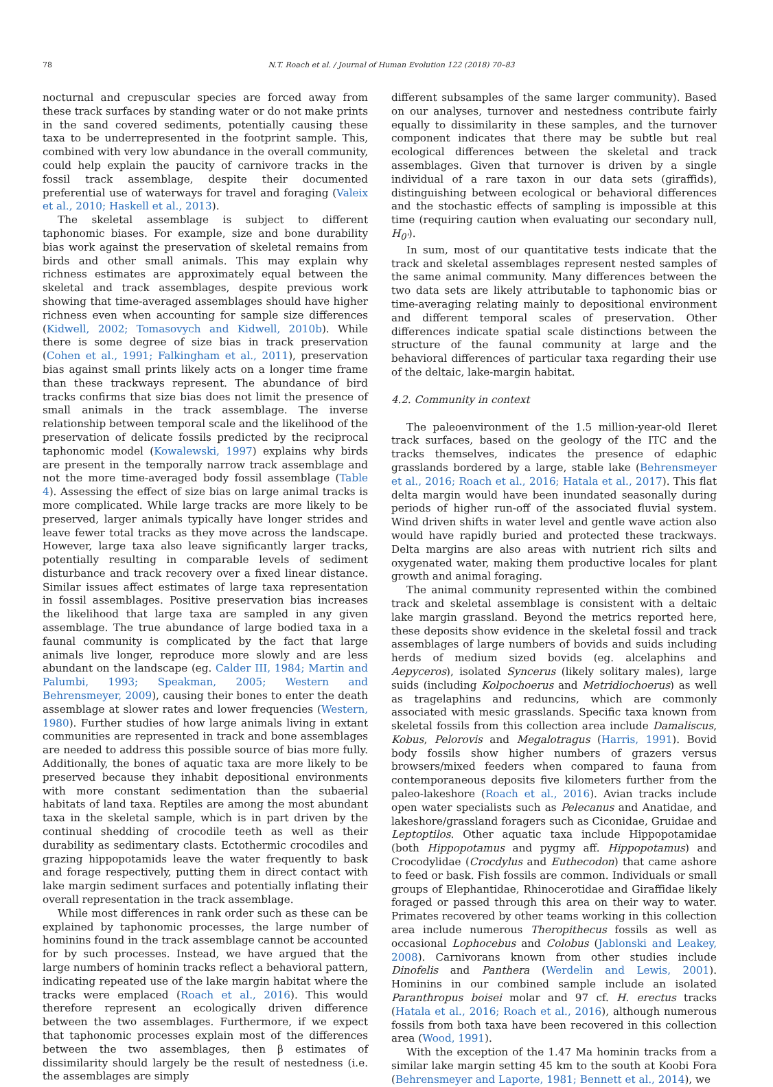78 N.T. Roach et al. / Journal of Human Evolution 122 (2018) 70–83
nocturnal and crepuscular species are forced away from these track surfaces by standing water or do not make prints in the sand covered sediments, potentially causing these taxa to be underrepresented in the footprint sample. This, combined with very low abundance in the overall community, could help explain the paucity of carnivore tracks in the fossil track assemblage, despite their documented preferential use of waterways for travel and foraging (Valeix et al., 2010; Haskell et al., 2013).
The skeletal assemblage is subject to different taphonomic biases. For example, size and bone durability bias work against the preservation of skeletal remains from birds and other small animals. This may explain why richness estimates are approximately equal between the skeletal and track assemblages, despite previous work showing that time-averaged assemblages should have higher richness even when accounting for sample size differences (Kidwell, 2002; Tomasovych and Kidwell, 2010b). While there is some degree of size bias in track preservation (Cohen et al., 1991; Falkingham et al., 2011), preservation bias against small prints likely acts on a longer time frame than these trackways represent. The abundance of bird tracks confirms that size bias does not limit the presence of small animals in the track assemblage. The inverse relationship between temporal scale and the likelihood of the preservation of delicate fossils predicted by the reciprocal taphonomic model (Kowalewski, 1997) explains why birds are present in the temporally narrow track assemblage and not the more time-averaged body fossil assemblage (Table 4). Assessing the effect of size bias on large animal tracks is more complicated. While large tracks are more likely to be preserved, larger animals typically have longer strides and leave fewer total tracks as they move across the landscape. However, large taxa also leave significantly larger tracks, potentially resulting in comparable levels of sediment disturbance and track recovery over a fixed linear distance. Similar issues affect estimates of large taxa representation in fossil assemblages. Positive preservation bias increases the likelihood that large taxa are sampled in any given assemblage. The true abundance of large bodied taxa in a faunal community is complicated by the fact that large animals live longer, reproduce more slowly and are less abundant on the landscape (eg. Calder III, 1984; Martin and Palumbi, 1993; Speakman, 2005; Western and Behrensmeyer, 2009), causing their bones to enter the death assemblage at slower rates and lower frequencies (Western, 1980). Further studies of how large animals living in extant communities are represented in track and bone assemblages are needed to address this possible source of bias more fully. Additionally, the bones of aquatic taxa are more likely to be preserved because they inhabit depositional environments with more constant sedimentation than the subaerial habitats of land taxa. Reptiles are among the most abundant taxa in the skeletal sample, which is in part driven by the continual shedding of crocodile teeth as well as their durability as sedimentary clasts. Ectothermic crocodiles and grazing hippopotamids leave the water frequently to bask and forage respectively, putting them in direct contact with lake margin sediment surfaces and potentially inflating their overall representation in the track assemblage.
While most differences in rank order such as these can be explained by taphonomic processes, the large number of hominins found in the track assemblage cannot be accounted for by such processes. Instead, we have argued that the large numbers of hominin tracks reflect a behavioral pattern, indicating repeated use of the lake margin habitat where the tracks were emplaced (Roach et al., 2016). This would therefore represent an ecologically driven difference between the two assemblages. Furthermore, if we expect that taphonomic processes explain most of the differences between the two assemblages, then β estimates of dissimilarity should largely be the result of nestedness (i.e. the assemblages are simply
different subsamples of the same larger community). Based on our analyses, turnover and nestedness contribute fairly equally to dissimilarity in these samples, and the turnover component indicates that there may be subtle but real ecological differences between the skeletal and track assemblages. Given that turnover is driven by a single individual of a rare taxon in our data sets (giraffids), distinguishing between ecological or behavioral differences and the stochastic effects of sampling is impossible at this time (requiring caution when evaluating our secondary null, H<sub>0'</sub>).
In sum, most of our quantitative tests indicate that the track and skeletal assemblages represent nested samples of the same animal community. Many differences between the two data sets are likely attributable to taphonomic bias or time-averaging relating mainly to depositional environment and different temporal scales of preservation. Other differences indicate spatial scale distinctions between the structure of the faunal community at large and the behavioral differences of particular taxa regarding their use of the deltaic, lake-margin habitat.
4.2. Community in context
The paleoenvironment of the 1.5 million-year-old Ileret track surfaces, based on the geology of the ITC and the tracks themselves, indicates the presence of edaphic grasslands bordered by a large, stable lake (Behrensmeyer et al., 2016; Roach et al., 2016; Hatala et al., 2017). This flat delta margin would have been inundated seasonally during periods of higher run-off of the associated fluvial system. Wind driven shifts in water level and gentle wave action also would have rapidly buried and protected these trackways. Delta margins are also areas with nutrient rich silts and oxygenated water, making them productive locales for plant growth and animal foraging.
The animal community represented within the combined track and skeletal assemblage is consistent with a deltaic lake margin grassland. Beyond the metrics reported here, these deposits show evidence in the skeletal fossil and track assemblages of large numbers of bovids and suids including herds of medium sized bovids (eg. alcelaphins and Aepyceros), isolated Syncerus (likely solitary males), large suids (including Kolpochoerus and Metridiochoerus) as well as tragelaphins and reduncins, which are commonly associated with mesic grasslands. Specific taxa known from skeletal fossils from this collection area include Damaliscus, Kobus, Pelorovis and Megalotragus (Harris, 1991). Bovid body fossils show higher numbers of grazers versus browsers/mixed feeders when compared to fauna from contemporaneous deposits five kilometers further from the paleo-lakeshore (Roach et al., 2016). Avian tracks include open water specialists such as Pelecanus and Anatidae, and lakeshore/grassland foragers such as Ciconidae, Gruidae and Leptoptilos. Other aquatic taxa include Hippopotamidae (both Hippopotamus and pygmy aff. Hippopotamus) and Crocodylidae (Crocdylus and Euthecodon) that came ashore to feed or bask. Fish fossils are common. Individuals or small groups of Elephantidae, Rhinocerotidae and Giraffidae likely foraged or passed through this area on their way to water. Primates recovered by other teams working in this collection area include numerous Theropithecus fossils as well as occasional Lophocebus and Colobus (Jablonski and Leakey, 2008). Carnivorans known from other studies include Dinofelis and Panthera (Werdelin and Lewis, 2001). Hominins in our combined sample include an isolated Paranthropus boisei molar and 97 cf. H. erectus tracks (Hatala et al., 2016; Roach et al., 2016), although numerous fossils from both taxa have been recovered in this collection area (Wood, 1991).
With the exception of the 1.47 Ma hominin tracks from a similar lake margin setting 45 km to the south at Koobi Fora (Behrensmeyer and Laporte, 1981; Bennett et al., 2014), we